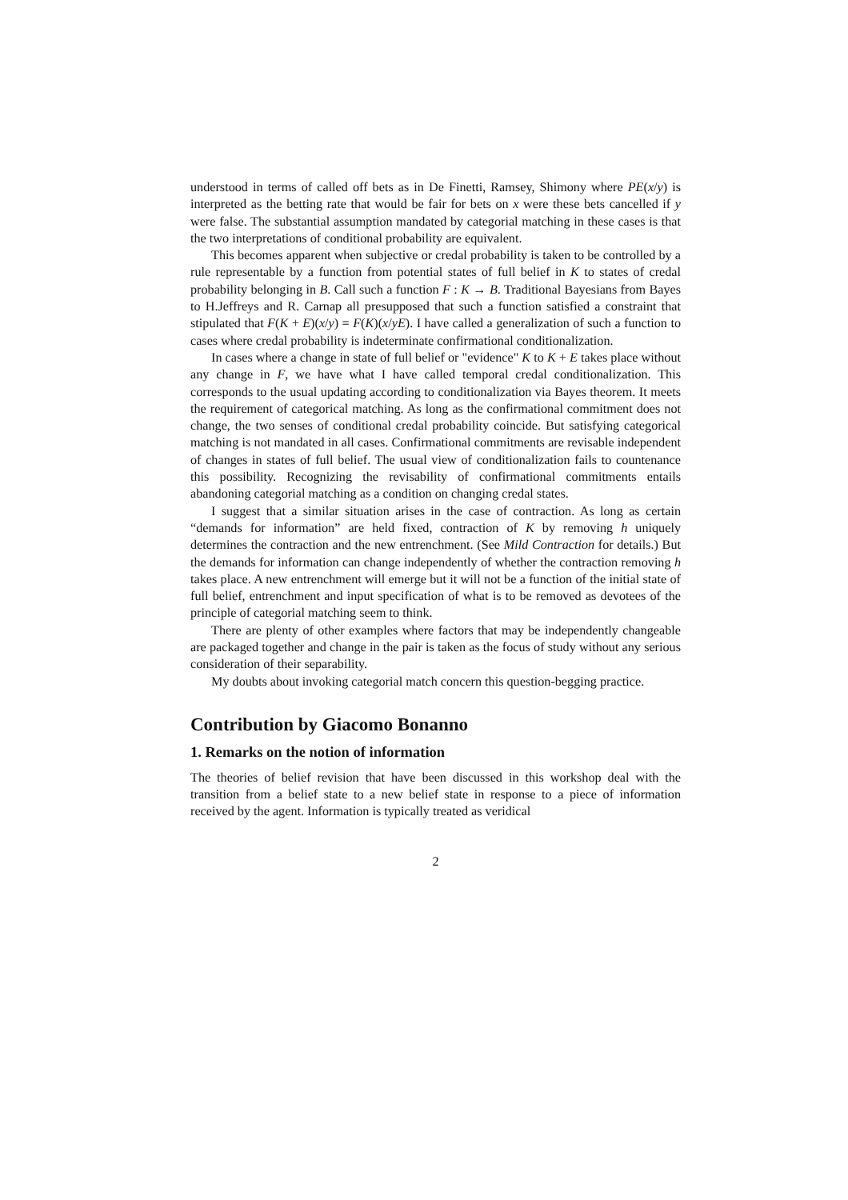understood in terms of called off bets as in De Finetti, Ramsey, Shimony where PE(x/y) is interpreted as the betting rate that would be fair for bets on x were these bets cancelled if y were false. The substantial assumption mandated by categorial matching in these cases is that the two interpretations of conditional probability are equivalent.
This becomes apparent when subjective or credal probability is taken to be controlled by a rule representable by a function from potential states of full belief in K to states of credal probability belonging in B. Call such a function F : K → B. Traditional Bayesians from Bayes to H.Jeffreys and R. Carnap all presupposed that such a function satisfied a constraint that stipulated that F(K + E)(x/y) = F(K)(x/yE). I have called a generalization of such a function to cases where credal probability is indeterminate confirmational conditionalization.
In cases where a change in state of full belief or "evidence" K to K + E takes place without any change in F, we have what I have called temporal credal conditionalization. This corresponds to the usual updating according to conditionalization via Bayes theorem. It meets the requirement of categorical matching. As long as the confirmational commitment does not change, the two senses of conditional credal probability coincide. But satisfying categorical matching is not mandated in all cases. Confirmational commitments are revisable independent of changes in states of full belief. The usual view of conditionalization fails to countenance this possibility. Recognizing the revisability of confirmational commitments entails abandoning categorial matching as a condition on changing credal states.
I suggest that a similar situation arises in the case of contraction. As long as certain “demands for information” are held fixed, contraction of K by removing h uniquely determines the contraction and the new entrenchment. (See Mild Contraction for details.) But the demands for information can change independently of whether the contraction removing h takes place. A new entrenchment will emerge but it will not be a function of the initial state of full belief, entrenchment and input specification of what is to be removed as devotees of the principle of categorial matching seem to think.
There are plenty of other examples where factors that may be independently changeable are packaged together and change in the pair is taken as the focus of study without any serious consideration of their separability.
My doubts about invoking categorial match concern this question-begging practice.
Contribution by Giacomo Bonanno
1. Remarks on the notion of information
The theories of belief revision that have been discussed in this workshop deal with the transition from a belief state to a new belief state in response to a piece of information received by the agent. Information is typically treated as veridical
2